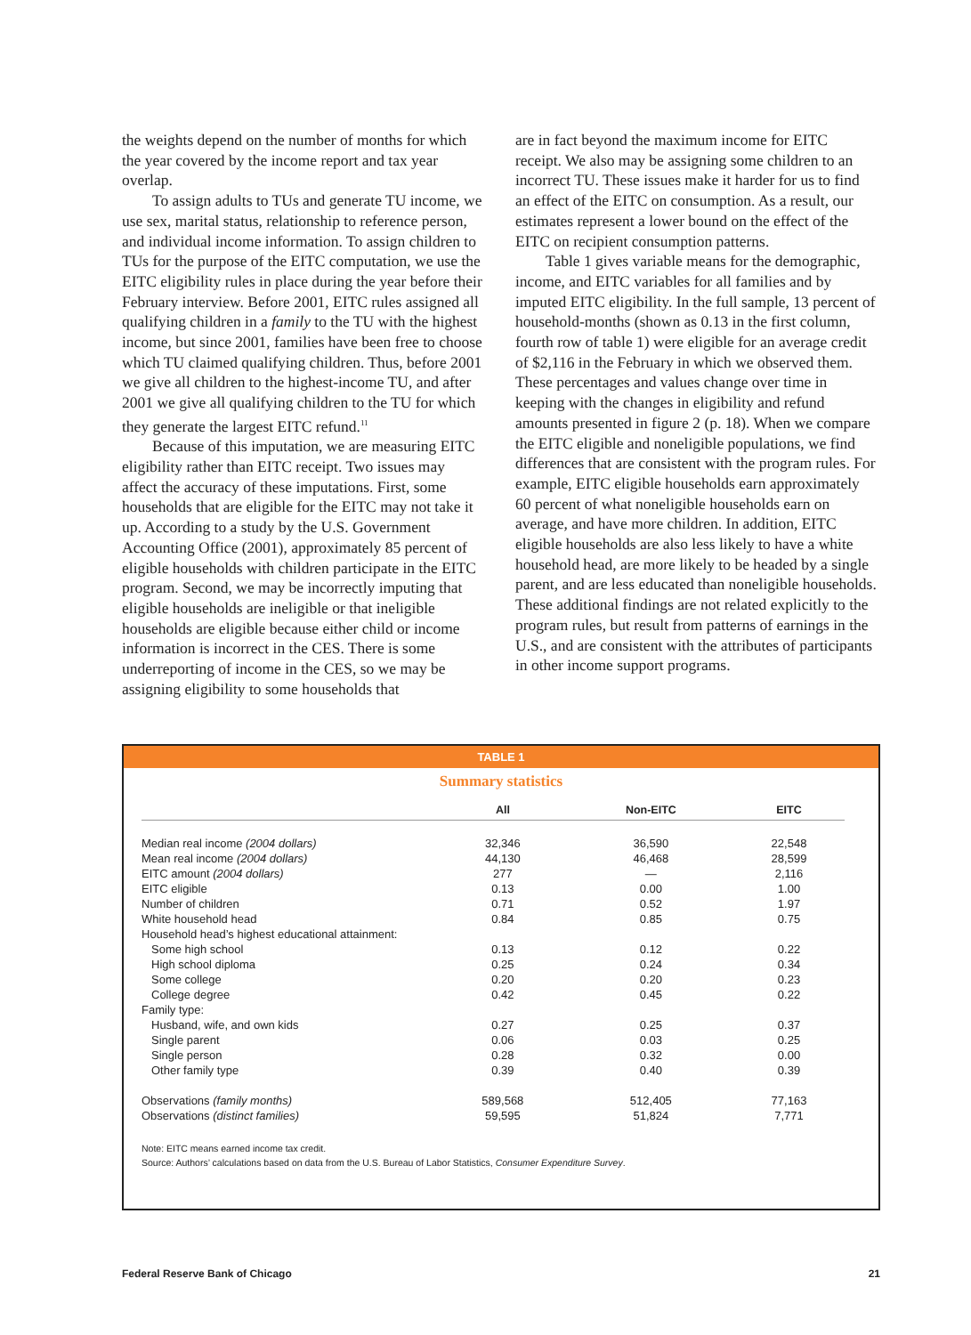the weights depend on the number of months for which the year covered by the income report and tax year overlap.
To assign adults to TUs and generate TU income, we use sex, marital status, relationship to reference person, and individual income information. To assign children to TUs for the purpose of the EITC computation, we use the EITC eligibility rules in place during the year before their February interview. Before 2001, EITC rules assigned all qualifying children in a family to the TU with the highest income, but since 2001, families have been free to choose which TU claimed qualifying children. Thus, before 2001 we give all children to the highest-income TU, and after 2001 we give all qualifying children to the TU for which they generate the largest EITC refund.<sup>11</sup>
Because of this imputation, we are measuring EITC eligibility rather than EITC receipt. Two issues may affect the accuracy of these imputations. First, some households that are eligible for the EITC may not take it up. According to a study by the U.S. Government Accounting Office (2001), approximately 85 percent of eligible households with children participate in the EITC program. Second, we may be incorrectly imputing that eligible households are ineligible or that ineligible households are eligible because either child or income information is incorrect in the CES. There is some underreporting of income in the CES, so we may be assigning eligibility to some households that
are in fact beyond the maximum income for EITC receipt. We also may be assigning some children to an incorrect TU. These issues make it harder for us to find an effect of the EITC on consumption. As a result, our estimates represent a lower bound on the effect of the EITC on recipient consumption patterns.
Table 1 gives variable means for the demographic, income, and EITC variables for all families and by imputed EITC eligibility. In the full sample, 13 percent of household-months (shown as 0.13 in the first column, fourth row of table 1) were eligible for an average credit of $2,116 in the February in which we observed them. These percentages and values change over time in keeping with the changes in eligibility and refund amounts presented in figure 2 (p. 18). When we compare the EITC eligible and noneligible populations, we find differences that are consistent with the program rules. For example, EITC eligible households earn approximately 60 percent of what noneligible households earn on average, and have more children. In addition, EITC eligible households are also less likely to have a white household head, are more likely to be headed by a single parent, and are less educated than noneligible households. These additional findings are not related explicitly to the program rules, but result from patterns of earnings in the U.S., and are consistent with the attributes of participants in other income support programs.
TABLE 1
Summary statistics
| | All | Non-EITC | EITC |
| --- | --- | --- | --- |
| Median real income (2004 dollars) | 32,346 | 36,590 | 22,548 |
| Mean real income (2004 dollars) | 44,130 | 46,468 | 28,599 |
| EITC amount (2004 dollars) | 277 | — | 2,116 |
| EITC eligible | 0.13 | 0.00 | 1.00 |
| Number of children | 0.71 | 0.52 | 1.97 |
| White household head | 0.84 | 0.85 | 0.75 |
| Household head’s highest educational attainment: | | | |
| Some high school | 0.13 | 0.12 | 0.22 |
| High school diploma | 0.25 | 0.24 | 0.34 |
| Some college | 0.20 | 0.20 | 0.23 |
| College degree | 0.42 | 0.45 | 0.22 |
| Family type: | | | |
| Husband, wife, and own kids | 0.27 | 0.25 | 0.37 |
| Single parent | 0.06 | 0.03 | 0.25 |
| Single person | 0.28 | 0.32 | 0.00 |
| Other family type | 0.39 | 0.40 | 0.39 |
| Observations (family months) | 589,568 | 512,405 | 77,163 |
| Observations (distinct families) | 59,595 | 51,824 | 7,771 |
Note: EITC means earned income tax credit.
Source: Authors’ calculations based on data from the U.S. Bureau of Labor Statistics, Consumer Expenditure Survey.
Federal Reserve Bank of Chicago 21